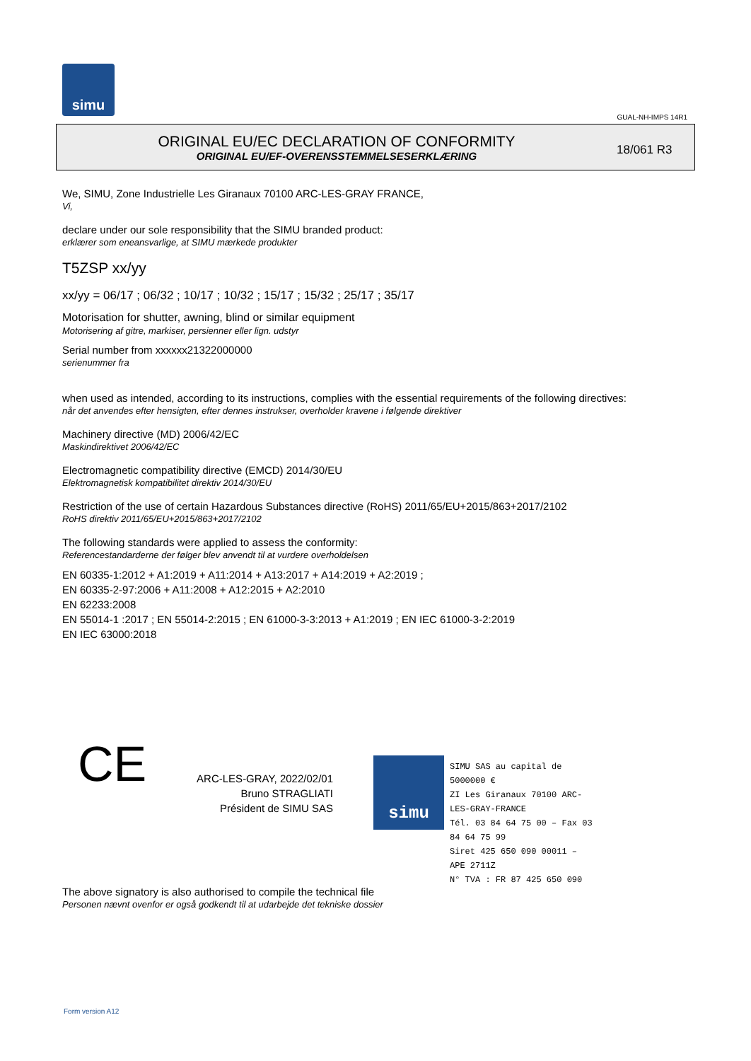simu
GUAL-NH-IMPS 14R1
ORIGINAL EU/EC DECLARATION OF CONFORMITY
ORIGINAL EU/EF-OVERENSSTEMMELSESERKLÆRING
18/061 R3
We, SIMU, Zone Industrielle Les Giranaux 70100 ARC-LES-GRAY FRANCE,
Vi,
declare under our sole responsibility that the SIMU branded product:
erklærer som eneansvarlige, at SIMU mærkede produkter
T5ZSP xx/yy
xx/yy = 06/17 ; 06/32 ; 10/17 ; 10/32 ; 15/17 ; 15/32 ; 25/17 ; 35/17
Motorisation for shutter, awning, blind or similar equipment
Motorisering af gitre, markiser, persienner eller lign. udstyr
Serial number from xxxxxx21322000000
serienummer fra
when used as intended, according to its instructions, complies with the essential requirements of the following directives:
når det anvendes efter hensigten, efter dennes instrukser, overholder kravene i følgende direktiver
Machinery directive (MD) 2006/42/EC
Maskindirektivet 2006/42/EC
Electromagnetic compatibility directive (EMCD) 2014/30/EU
Elektromagnetisk kompatibilitet direktiv 2014/30/EU
Restriction of the use of certain Hazardous Substances directive (RoHS) 2011/65/EU+2015/863+2017/2102
RoHS direktiv 2011/65/EU+2015/863+2017/2102
The following standards were applied to assess the conformity:
Referencestandarderne der følger blev anvendt til at vurdere overholdelsen
EN 60335-1:2012 + A1:2019 + A11:2014 + A13:2017 + A14:2019 + A2:2019 ;
EN 60335-2-97:2006 + A11:2008 + A12:2015 + A2:2010
EN 62233:2008
EN 55014-1 :2017 ; EN 55014-2:2015 ; EN 61000-3-3:2013 + A1:2019 ; EN IEC 61000-3-2:2019
EN IEC 63000:2018
CE
ARC-LES-GRAY, 2022/02/01
Bruno STRAGLIATI
Président de SIMU SAS
simu
SIMU SAS au capital de 5000000 €
ZI Les Giranaux 70100 ARC-LES-GRAY-FRANCE
Tél. 03 84 64 75 00 – Fax 03 84 64 75 99
Siret 425 650 090 00011 – APE 2711Z
N° TVA : FR 87 425 650 090
The above signatory is also authorised to compile the technical file
Personen nævnt ovenfor er også godkendt til at udarbejde det tekniske dossier
Form version A12